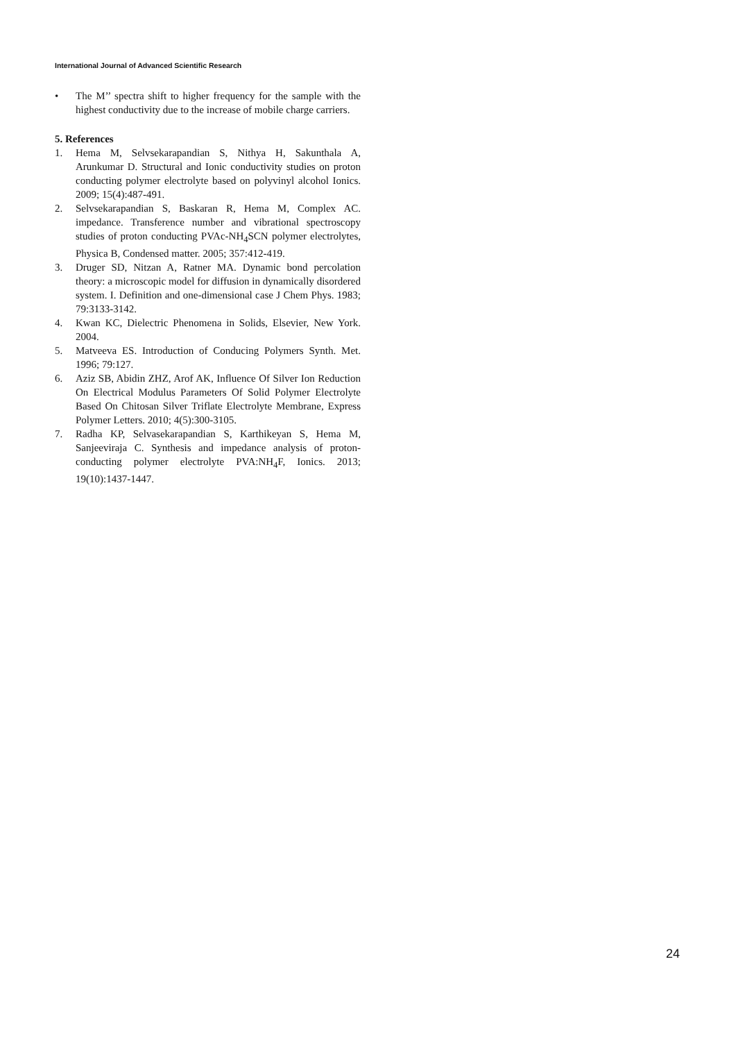International Journal of Advanced Scientific Research
• The M’’ spectra shift to higher frequency for the sample with the highest conductivity due to the increase of mobile charge carriers.
5. References
1. Hema M, Selvsekarapandian S, Nithya H, Sakunthala A, Arunkumar D. Structural and Ionic conductivity studies on proton conducting polymer electrolyte based on polyvinyl alcohol Ionics. 2009; 15(4):487-491.
2. Selvsekarapandian S, Baskaran R, Hema M, Complex AC. impedance. Transference number and vibrational spectroscopy studies of proton conducting PVAc-NH<sub>4</sub>SCN polymer electrolytes, Physica B, Condensed matter. 2005; 357:412-419.
3. Druger SD, Nitzan A, Ratner MA. Dynamic bond percolation theory: a microscopic model for diffusion in dynamically disordered system. I. Definition and one-dimensional case J Chem Phys. 1983; 79:3133-3142.
4. Kwan KC, Dielectric Phenomena in Solids, Elsevier, New York. 2004.
5. Matveeva ES. Introduction of Conducing Polymers Synth. Met. 1996; 79:127.
6. Aziz SB, Abidin ZHZ, Arof AK, Influence Of Silver Ion Reduction On Electrical Modulus Parameters Of Solid Polymer Electrolyte Based On Chitosan Silver Triflate Electrolyte Membrane, Express Polymer Letters. 2010; 4(5):300-3105.
7. Radha KP, Selvasekarapandian S, Karthikeyan S, Hema M, Sanjeeviraja C. Synthesis and impedance analysis of proton-conducting polymer electrolyte PVA:NH<sub>4</sub>F, Ionics. 2013; 19(10):1437-1447.
24